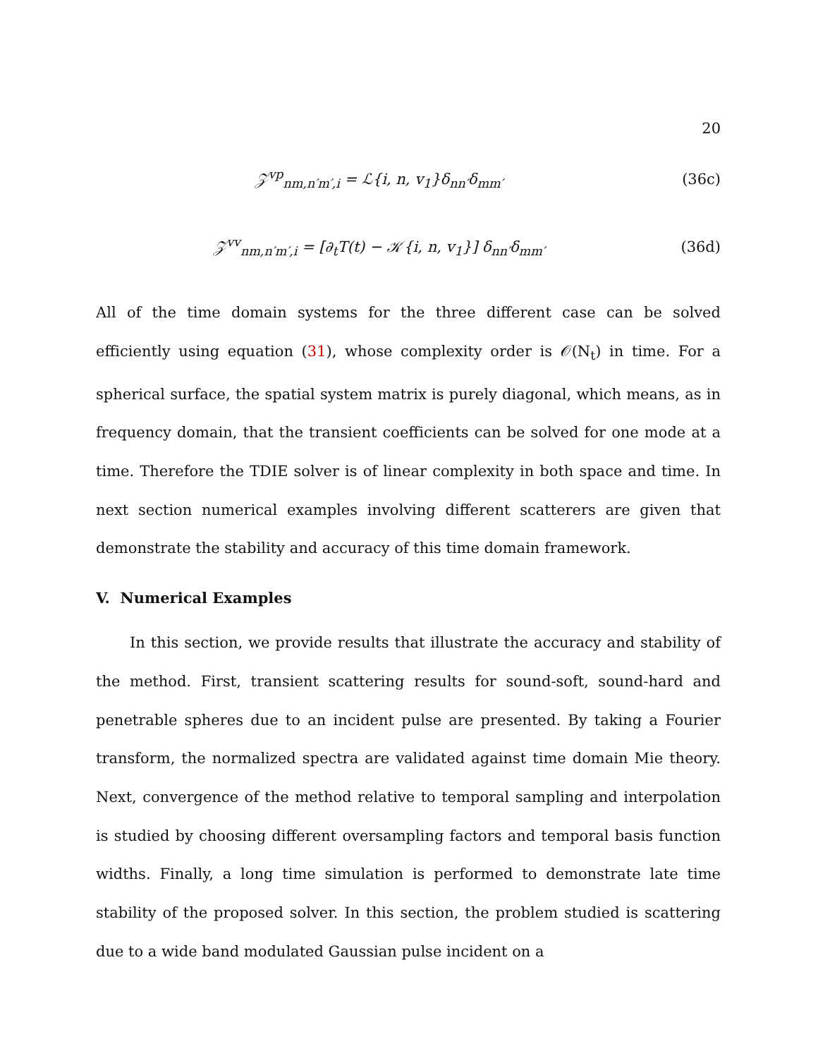20
𝒵<sup>vp</sup><sub>nm,n′m′,i</sub> = ℒ{i, n, v<sub>1</sub>}δ<sub>nn′</sub>δ<sub>mm′</sub>
(36c)
𝒵<sup>vv</sup><sub>nm,n′m′,i</sub> = [∂<sub>t</sub>T(t) − 𝒦{i, n, v<sub>1</sub>}] δ<sub>nn′</sub>δ<sub>mm′</sub>
(36d)
All of the time domain systems for the three different case can be solved efficiently using equation (31), whose complexity order is 𝒪(N<sub>t</sub>) in time. For a spherical surface, the spatial system matrix is purely diagonal, which means, as in frequency domain, that the transient coefficients can be solved for one mode at a time. Therefore the TDIE solver is of linear complexity in both space and time. In next section numerical examples involving different scatterers are given that demonstrate the stability and accuracy of this time domain framework.
V. Numerical Examples
In this section, we provide results that illustrate the accuracy and stability of the method. First, transient scattering results for sound-soft, sound-hard and penetrable spheres due to an incident pulse are presented. By taking a Fourier transform, the normalized spectra are validated against time domain Mie theory. Next, convergence of the method relative to temporal sampling and interpolation is studied by choosing different oversampling factors and temporal basis function widths. Finally, a long time simulation is performed to demonstrate late time stability of the proposed solver. In this section, the problem studied is scattering due to a wide band modulated Gaussian pulse incident on a